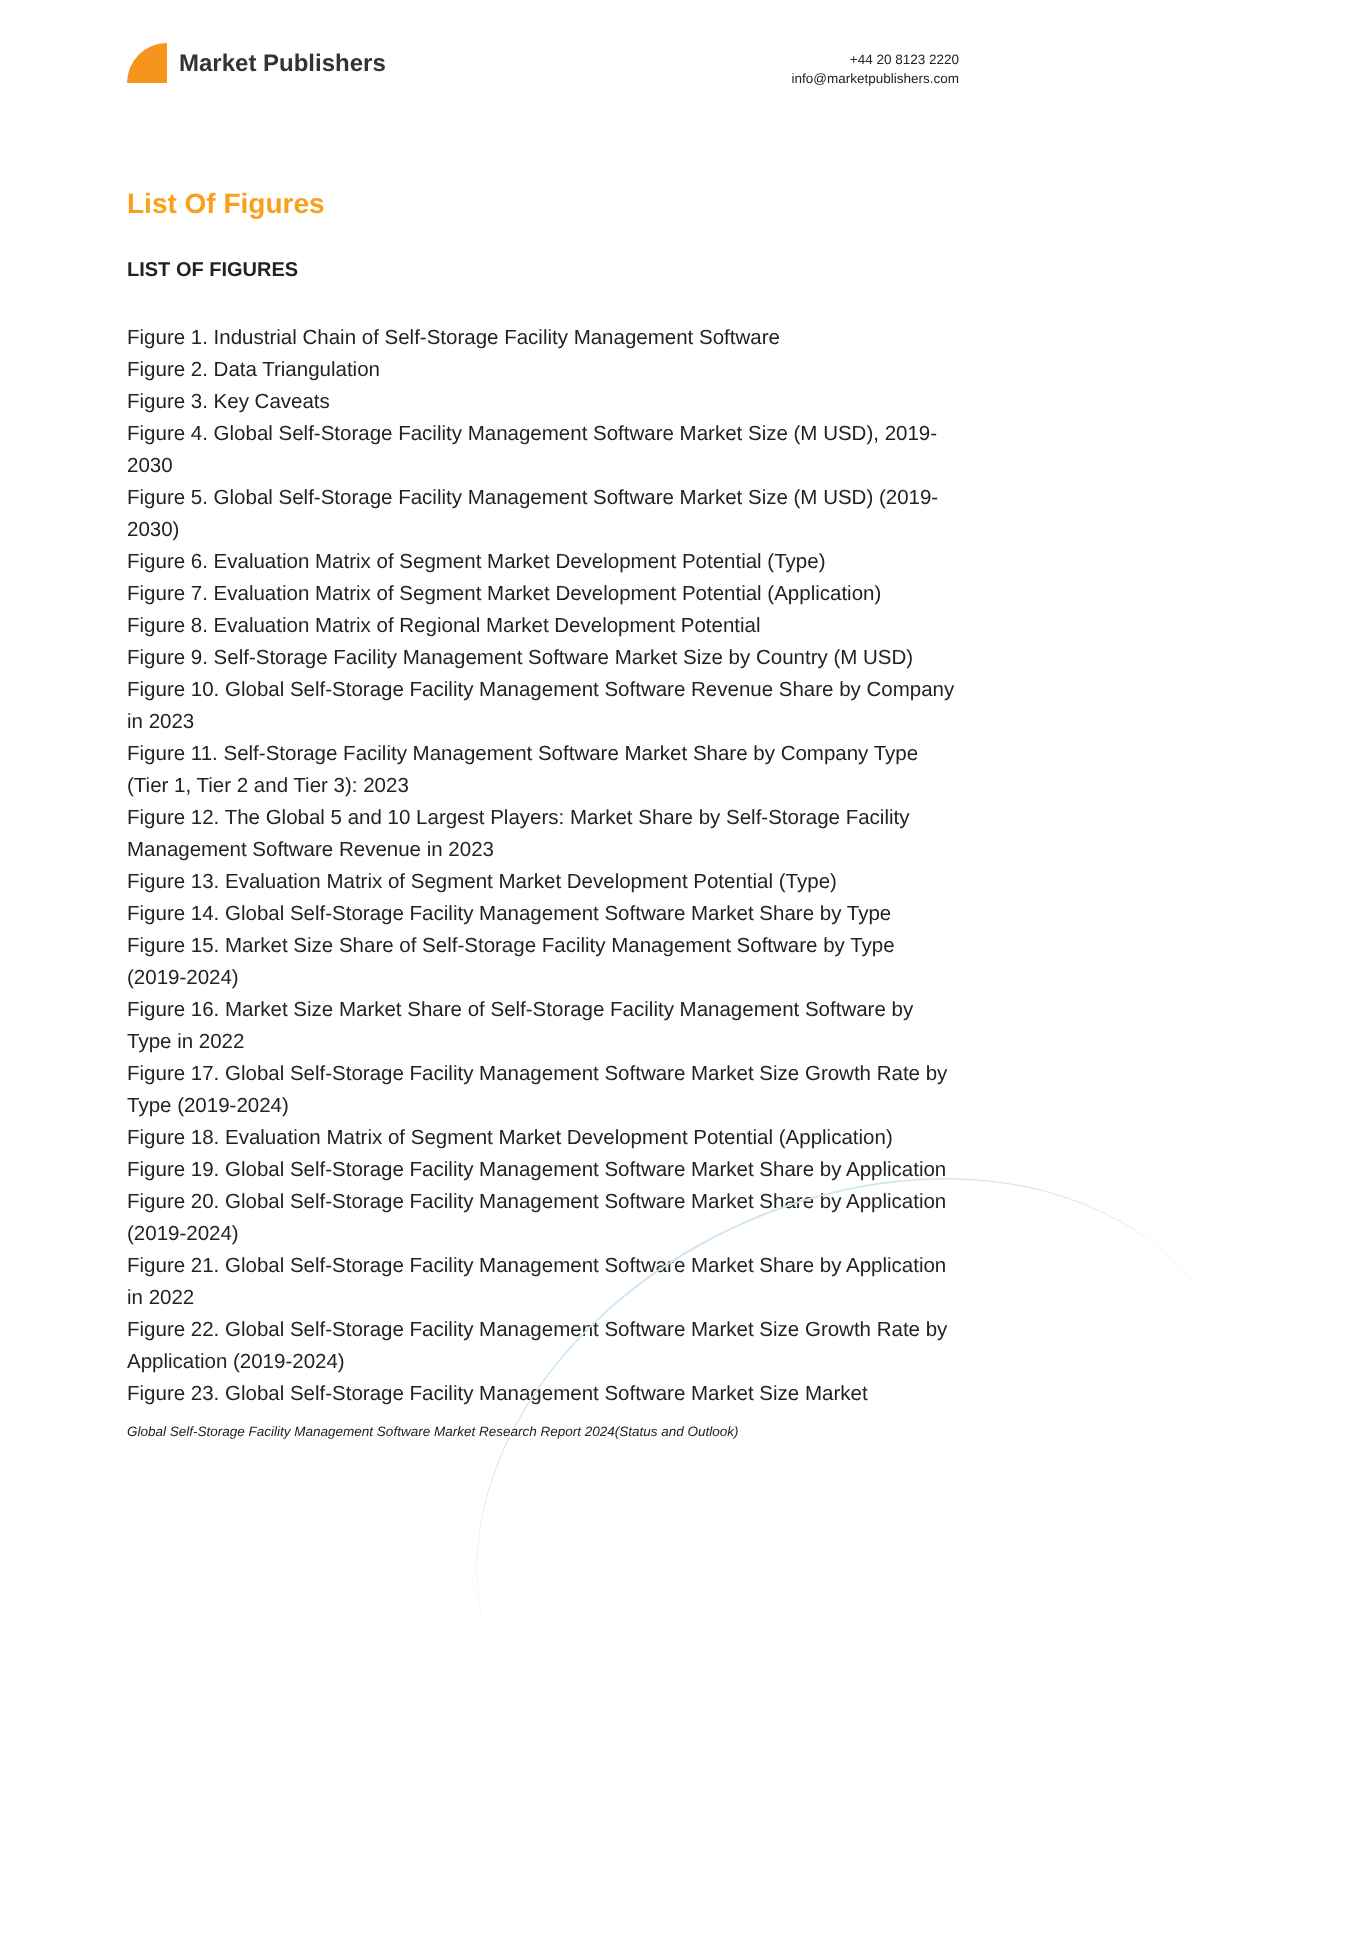Market Publishers
+44 20 8123 2220
info@marketpublishers.com
List Of Figures
LIST OF FIGURES
Figure 1. Industrial Chain of Self-Storage Facility Management Software
Figure 2. Data Triangulation
Figure 3. Key Caveats
Figure 4. Global Self-Storage Facility Management Software Market Size (M USD), 2019-2030
Figure 5. Global Self-Storage Facility Management Software Market Size (M USD) (2019-2030)
Figure 6. Evaluation Matrix of Segment Market Development Potential (Type)
Figure 7. Evaluation Matrix of Segment Market Development Potential (Application)
Figure 8. Evaluation Matrix of Regional Market Development Potential
Figure 9. Self-Storage Facility Management Software Market Size by Country (M USD)
Figure 10. Global Self-Storage Facility Management Software Revenue Share by Company in 2023
Figure 11. Self-Storage Facility Management Software Market Share by Company Type (Tier 1, Tier 2 and Tier 3): 2023
Figure 12. The Global 5 and 10 Largest Players: Market Share by Self-Storage Facility Management Software Revenue in 2023
Figure 13. Evaluation Matrix of Segment Market Development Potential (Type)
Figure 14. Global Self-Storage Facility Management Software Market Share by Type
Figure 15. Market Size Share of Self-Storage Facility Management Software by Type (2019-2024)
Figure 16. Market Size Market Share of Self-Storage Facility Management Software by Type in 2022
Figure 17. Global Self-Storage Facility Management Software Market Size Growth Rate by Type (2019-2024)
Figure 18. Evaluation Matrix of Segment Market Development Potential (Application)
Figure 19. Global Self-Storage Facility Management Software Market Share by Application
Figure 20. Global Self-Storage Facility Management Software Market Share by Application (2019-2024)
Figure 21. Global Self-Storage Facility Management Software Market Share by Application in 2022
Figure 22. Global Self-Storage Facility Management Software Market Size Growth Rate by Application (2019-2024)
Figure 23. Global Self-Storage Facility Management Software Market Size Market
Global Self-Storage Facility Management Software Market Research Report 2024(Status and Outlook)